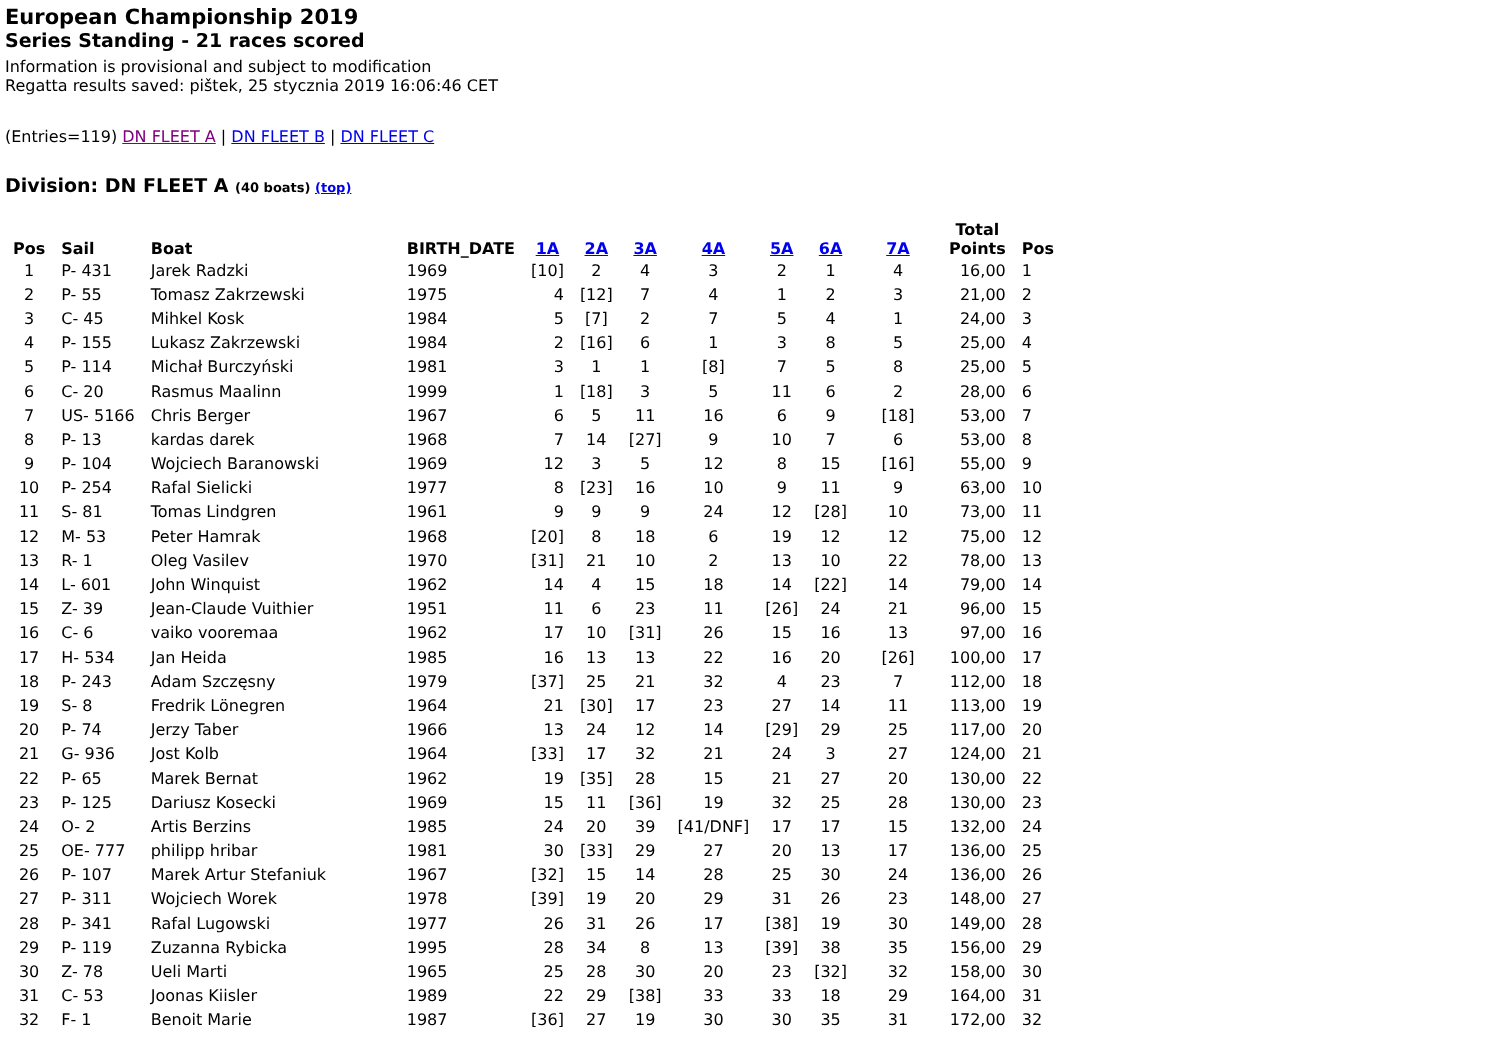European Championship 2019
Series Standing - 21 races scored
Information is provisional and subject to modification
Regatta results saved: pištek, 25 stycznia 2019 16:06:46 CET
(Entries=119) DN FLEET A | DN FLEET B | DN FLEET C
Division: DN FLEET A (40 boats) (top)
| Pos | Sail | Boat | BIRTH_DATE | 1A | 2A | 3A | 4A | 5A | 6A | 7A | Total Points | Pos |
| --- | --- | --- | --- | --- | --- | --- | --- | --- | --- | --- | --- | --- |
| 1 | P- 431 | Jarek Radzki | 1969 | [10] | 2 | 4 | 3 | 2 | 1 | 4 | 16,00 | 1 |
| 2 | P- 55 | Tomasz Zakrzewski | 1975 | 4 | [12] | 7 | 4 | 1 | 2 | 3 | 21,00 | 2 |
| 3 | C- 45 | Mihkel Kosk | 1984 | 5 | [7] | 2 | 7 | 5 | 4 | 1 | 24,00 | 3 |
| 4 | P- 155 | Lukasz Zakrzewski | 1984 | 2 | [16] | 6 | 1 | 3 | 8 | 5 | 25,00 | 4 |
| 5 | P- 114 | Michał Burczyński | 1981 | 3 | 1 | 1 | [8] | 7 | 5 | 8 | 25,00 | 5 |
| 6 | C- 20 | Rasmus Maalinn | 1999 | 1 | [18] | 3 | 5 | 11 | 6 | 2 | 28,00 | 6 |
| 7 | US- 5166 | Chris Berger | 1967 | 6 | 5 | 11 | 16 | 6 | 9 | [18] | 53,00 | 7 |
| 8 | P- 13 | kardas darek | 1968 | 7 | 14 | [27] | 9 | 10 | 7 | 6 | 53,00 | 8 |
| 9 | P- 104 | Wojciech Baranowski | 1969 | 12 | 3 | 5 | 12 | 8 | 15 | [16] | 55,00 | 9 |
| 10 | P- 254 | Rafal Sielicki | 1977 | 8 | [23] | 16 | 10 | 9 | 11 | 9 | 63,00 | 10 |
| 11 | S- 81 | Tomas Lindgren | 1961 | 9 | 9 | 9 | 24 | 12 | [28] | 10 | 73,00 | 11 |
| 12 | M- 53 | Peter Hamrak | 1968 | [20] | 8 | 18 | 6 | 19 | 12 | 12 | 75,00 | 12 |
| 13 | R- 1 | Oleg Vasilev | 1970 | [31] | 21 | 10 | 2 | 13 | 10 | 22 | 78,00 | 13 |
| 14 | L- 601 | John Winquist | 1962 | 14 | 4 | 15 | 18 | 14 | [22] | 14 | 79,00 | 14 |
| 15 | Z- 39 | Jean-Claude Vuithier | 1951 | 11 | 6 | 23 | 11 | [26] | 24 | 21 | 96,00 | 15 |
| 16 | C- 6 | vaiko vooremaa | 1962 | 17 | 10 | [31] | 26 | 15 | 16 | 13 | 97,00 | 16 |
| 17 | H- 534 | Jan Heida | 1985 | 16 | 13 | 13 | 22 | 16 | 20 | [26] | 100,00 | 17 |
| 18 | P- 243 | Adam Szczęsny | 1979 | [37] | 25 | 21 | 32 | 4 | 23 | 7 | 112,00 | 18 |
| 19 | S- 8 | Fredrik Lönegren | 1964 | 21 | [30] | 17 | 23 | 27 | 14 | 11 | 113,00 | 19 |
| 20 | P- 74 | Jerzy Taber | 1966 | 13 | 24 | 12 | 14 | [29] | 29 | 25 | 117,00 | 20 |
| 21 | G- 936 | Jost Kolb | 1964 | [33] | 17 | 32 | 21 | 24 | 3 | 27 | 124,00 | 21 |
| 22 | P- 65 | Marek Bernat | 1962 | 19 | [35] | 28 | 15 | 21 | 27 | 20 | 130,00 | 22 |
| 23 | P- 125 | Dariusz Kosecki | 1969 | 15 | 11 | [36] | 19 | 32 | 25 | 28 | 130,00 | 23 |
| 24 | O- 2 | Artis Berzins | 1985 | 24 | 20 | 39 | [41/DNF] | 17 | 17 | 15 | 132,00 | 24 |
| 25 | OE- 777 | philipp hribar | 1981 | 30 | [33] | 29 | 27 | 20 | 13 | 17 | 136,00 | 25 |
| 26 | P- 107 | Marek Artur Stefaniuk | 1967 | [32] | 15 | 14 | 28 | 25 | 30 | 24 | 136,00 | 26 |
| 27 | P- 311 | Wojciech Worek | 1978 | [39] | 19 | 20 | 29 | 31 | 26 | 23 | 148,00 | 27 |
| 28 | P- 341 | Rafal Lugowski | 1977 | 26 | 31 | 26 | 17 | [38] | 19 | 30 | 149,00 | 28 |
| 29 | P- 119 | Zuzanna Rybicka | 1995 | 28 | 34 | 8 | 13 | [39] | 38 | 35 | 156,00 | 29 |
| 30 | Z- 78 | Ueli Marti | 1965 | 25 | 28 | 30 | 20 | 23 | [32] | 32 | 158,00 | 30 |
| 31 | C- 53 | Joonas Kiisler | 1989 | 22 | 29 | [38] | 33 | 33 | 18 | 29 | 164,00 | 31 |
| 32 | F- 1 | Benoit Marie | 1987 | [36] | 27 | 19 | 30 | 30 | 35 | 31 | 172,00 | 32 |